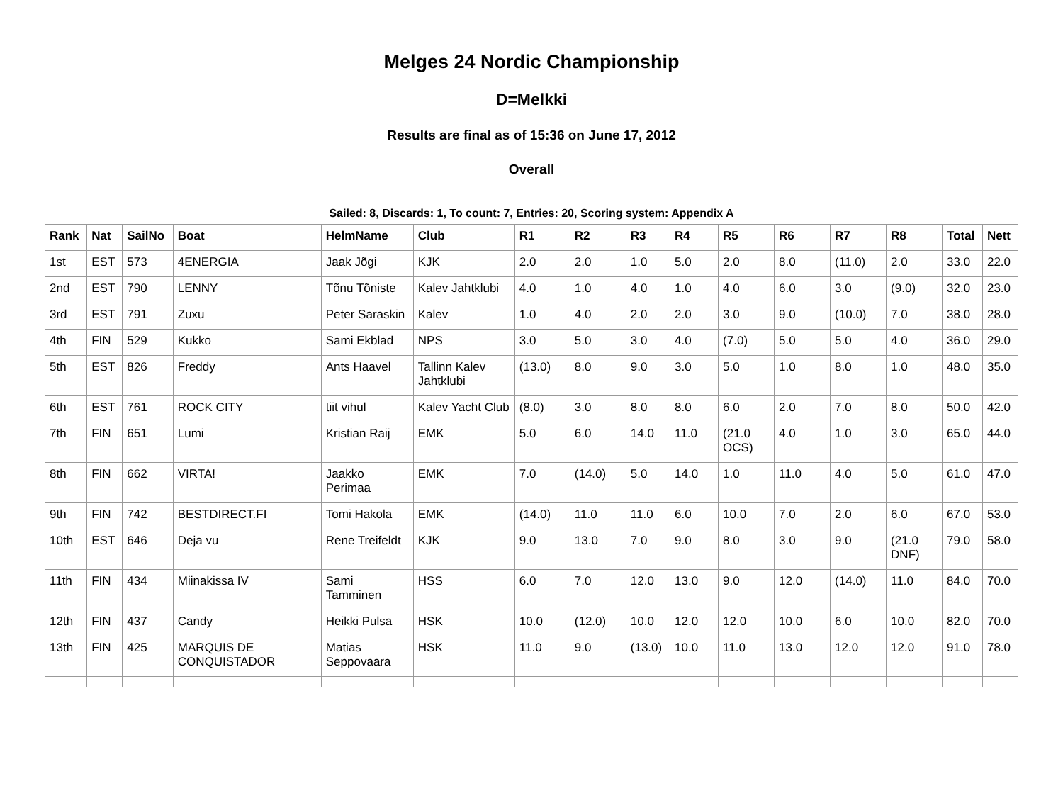Melges 24 Nordic Championship
D=Melkki
Results are final as of 15:36 on June 17, 2012
Overall
Sailed: 8, Discards: 1, To count: 7, Entries: 20, Scoring system: Appendix A
| Rank | Nat | SailNo | Boat | HelmName | Club | R1 | R2 | R3 | R4 | R5 | R6 | R7 | R8 | Total | Nett |
| --- | --- | --- | --- | --- | --- | --- | --- | --- | --- | --- | --- | --- | --- | --- | --- |
| 1st | EST | 573 | 4ENERGIA | Jaak Jõgi | KJK | 2.0 | 2.0 | 1.0 | 5.0 | 2.0 | 8.0 | (11.0) | 2.0 | 33.0 | 22.0 |
| 2nd | EST | 790 | LENNY | Tõnu Tõniste | Kalev Jahtklubi | 4.0 | 1.0 | 4.0 | 1.0 | 4.0 | 6.0 | 3.0 | (9.0) | 32.0 | 23.0 |
| 3rd | EST | 791 | Zuxu | Peter Saraskin | Kalev | 1.0 | 4.0 | 2.0 | 2.0 | 3.0 | 9.0 | (10.0) | 7.0 | 38.0 | 28.0 |
| 4th | FIN | 529 | Kukko | Sami Ekblad | NPS | 3.0 | 5.0 | 3.0 | 4.0 | (7.0) | 5.0 | 5.0 | 4.0 | 36.0 | 29.0 |
| 5th | EST | 826 | Freddy | Ants Haavel | Tallinn Kalev Jahtklubi | (13.0) | 8.0 | 9.0 | 3.0 | 5.0 | 1.0 | 8.0 | 1.0 | 48.0 | 35.0 |
| 6th | EST | 761 | ROCK CITY | tiit vihul | Kalev Yacht Club | (8.0) | 3.0 | 8.0 | 8.0 | 6.0 | 2.0 | 7.0 | 8.0 | 50.0 | 42.0 |
| 7th | FIN | 651 | Lumi | Kristian Raij | EMK | 5.0 | 6.0 | 14.0 | 11.0 | (21.0 OCS) | 4.0 | 1.0 | 3.0 | 65.0 | 44.0 |
| 8th | FIN | 662 | VIRTA! | Jaakko Perimaa | EMK | 7.0 | (14.0) | 5.0 | 14.0 | 1.0 | 11.0 | 4.0 | 5.0 | 61.0 | 47.0 |
| 9th | FIN | 742 | BESTDIRECT.FI | Tomi Hakola | EMK | (14.0) | 11.0 | 11.0 | 6.0 | 10.0 | 7.0 | 2.0 | 6.0 | 67.0 | 53.0 |
| 10th | EST | 646 | Deja vu | Rene Treifeldt | KJK | 9.0 | 13.0 | 7.0 | 9.0 | 8.0 | 3.0 | 9.0 | (21.0 DNF) | 79.0 | 58.0 |
| 11th | FIN | 434 | Miinakissa IV | Sami Tamminen | HSS | 6.0 | 7.0 | 12.0 | 13.0 | 9.0 | 12.0 | (14.0) | 11.0 | 84.0 | 70.0 |
| 12th | FIN | 437 | Candy | Heikki Pulsa | HSK | 10.0 | (12.0) | 10.0 | 12.0 | 12.0 | 10.0 | 6.0 | 10.0 | 82.0 | 70.0 |
| 13th | FIN | 425 | MARQUIS DE CONQUISTADOR | Matias Seppovaara | HSK | 11.0 | 9.0 | (13.0) | 10.0 | 11.0 | 13.0 | 12.0 | 12.0 | 91.0 | 78.0 |